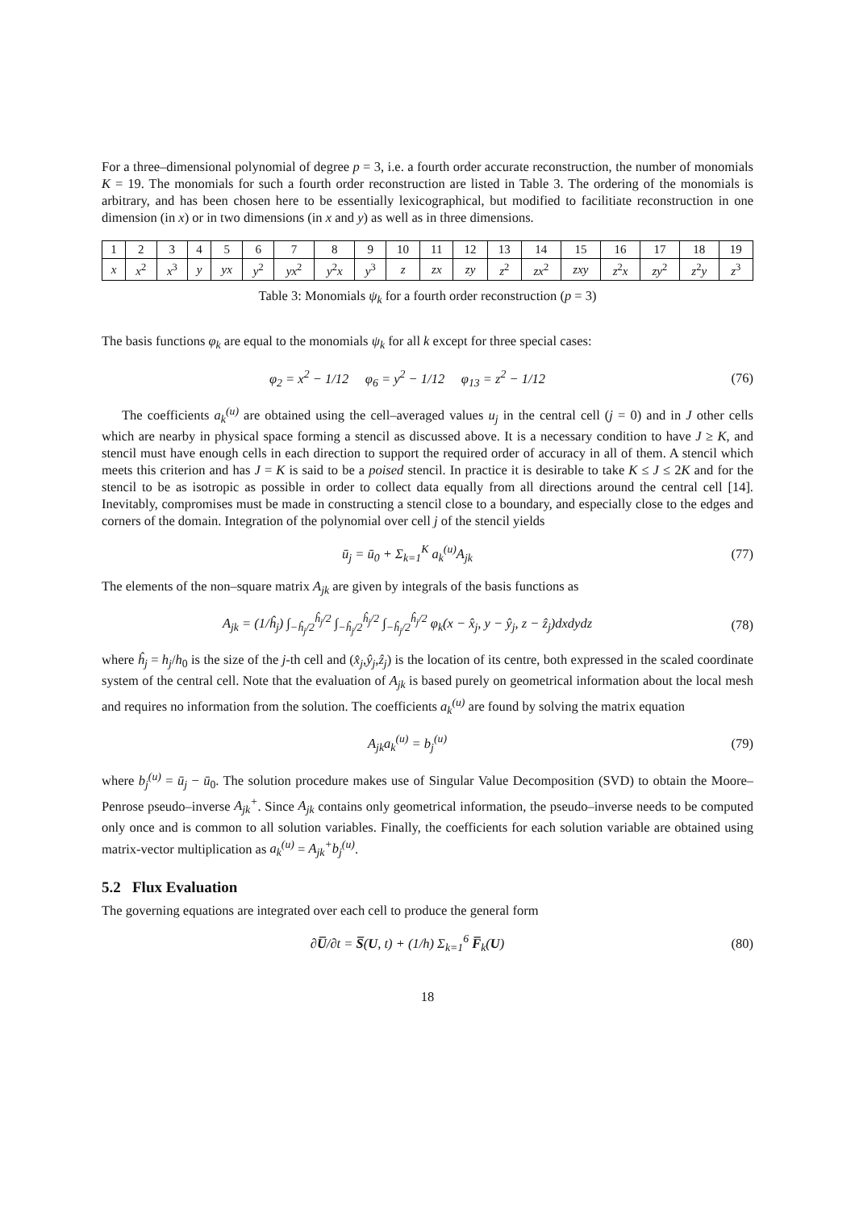For a three–dimensional polynomial of degree p = 3, i.e. a fourth order accurate reconstruction, the number of monomials K = 19. The monomials for such a fourth order reconstruction are listed in Table 3. The ordering of the monomials is arbitrary, and has been chosen here to be essentially lexicographical, but modified to facilitiate reconstruction in one dimension (in x) or in two dimensions (in x and y) as well as in three dimensions.
| 1 | 2 | 3 | 4 | 5 | 6 | 7 | 8 | 9 | 10 | 11 | 12 | 13 | 14 | 15 | 16 | 17 | 18 | 19 |
| x | x<sup>2</sup> | x<sup>3</sup> | y | yx | y<sup>2</sup> | yx<sup>2</sup> | y<sup>2</sup> x | y<sup>3</sup> | z | zx | zy | z<sup>2</sup> | zx<sup>2</sup> | zxy | z<sup>2</sup> x | zy<sup>2</sup> | z<sup>2</sup> y | z<sup>3</sup> |
Table 3: Monomials ψ<sub>k</sub> for a fourth order reconstruction (p = 3)
The basis functions φ<sub>k</sub> are equal to the monomials ψ<sub>k</sub> for all k except for three special cases:
φ<sub>2</sub> = x<sup>2</sup> − 1/12 φ<sub>6</sub> = y<sup>2</sup> − 1/12 φ<sub>13</sub> = z<sup>2</sup> − 1/12
(76)
The coefficients a<sub>k</sub><sup>(u)</sup> are obtained using the cell–averaged values u<sub>j</sub> in the central cell (j = 0) and in J other cells which are nearby in physical space forming a stencil as discussed above. It is a necessary condition to have J ≥ K, and stencil must have enough cells in each direction to support the required order of accuracy in all of them. A stencil which meets this criterion and has J = K is said to be a poised stencil. In practice it is desirable to take K ≤ J ≤ 2K and for the stencil to be as isotropic as possible in order to collect data equally from all directions around the central cell [14]. Inevitably, compromises must be made in constructing a stencil close to a boundary, and especially close to the edges and corners of the domain. Integration of the polynomial over cell j of the stencil yields
ū<sub>j</sub> = ū<sub>0</sub> + Σ<sub>k=1</sub><sup>K</sup> a<sub>k</sub><sup>(u)</sup>A<sub>jk</sub> (77)
The elements of the non–square matrix A<sub>jk</sub> are given by integrals of the basis functions as
A<sub>jk</sub> = (1/ĥ<sub>j</sub>) ∫<sub>−ĥ<sub>j</sub>/2</sub><sup>ĥ<sub>j</sub>/2</sup> ∫<sub>−ĥ<sub>j</sub>/2</sub><sup>ĥ<sub>j</sub>/2</sup> ∫<sub>−ĥ<sub>j</sub>/2</sub><sup>ĥ<sub>j</sub>/2</sup> φ<sub>k</sub>(x − x̂<sub>j</sub>, y − ŷ<sub>j</sub>, z − ẑ<sub>j</sub>)dxdydz
(78)
where ĥ<sub>j</sub> = h<sub>j</sub>/h<sub>0</sub> is the size of the j-th cell and (x̂<sub>j</sub>,ŷ<sub>j</sub>,ẑ<sub>j</sub>) is the location of its centre, both expressed in the scaled coordinate system of the central cell. Note that the evaluation of A<sub>jk</sub> is based purely on geometrical information about the local mesh and requires no information from the solution. The coefficients a<sub>k</sub><sup>(u)</sup> are found by solving the matrix equation
A<sub>jk</sub>a<sub>k</sub><sup>(u)</sup> = b<sub>j</sub><sup>(u)</sup> (79)
where b<sub>j</sub><sup>(u)</sup> = ū<sub>j</sub> − ū<sub>0</sub>. The solution procedure makes use of Singular Value Decomposition (SVD) to obtain the Moore–Penrose pseudo–inverse A<sub>jk</sub><sup>+</sup>. Since A<sub>jk</sub> contains only geometrical information, the pseudo–inverse needs to be computed only once and is common to all solution variables. Finally, the coefficients for each solution variable are obtained using matrix-vector multiplication as a<sub>k</sub><sup>(u)</sup> = A<sub>jk</sub><sup>+</sup>b<sub>j</sub><sup>(u)</sup>.
5.2 Flux Evaluation
The governing equations are integrated over each cell to produce the general form
∂U̅/∂t = S̅(U, t) + (1/h) Σ<sub>k=1</sub><sup>6</sup> F̅<sub>k</sub>(U)
(80)
18